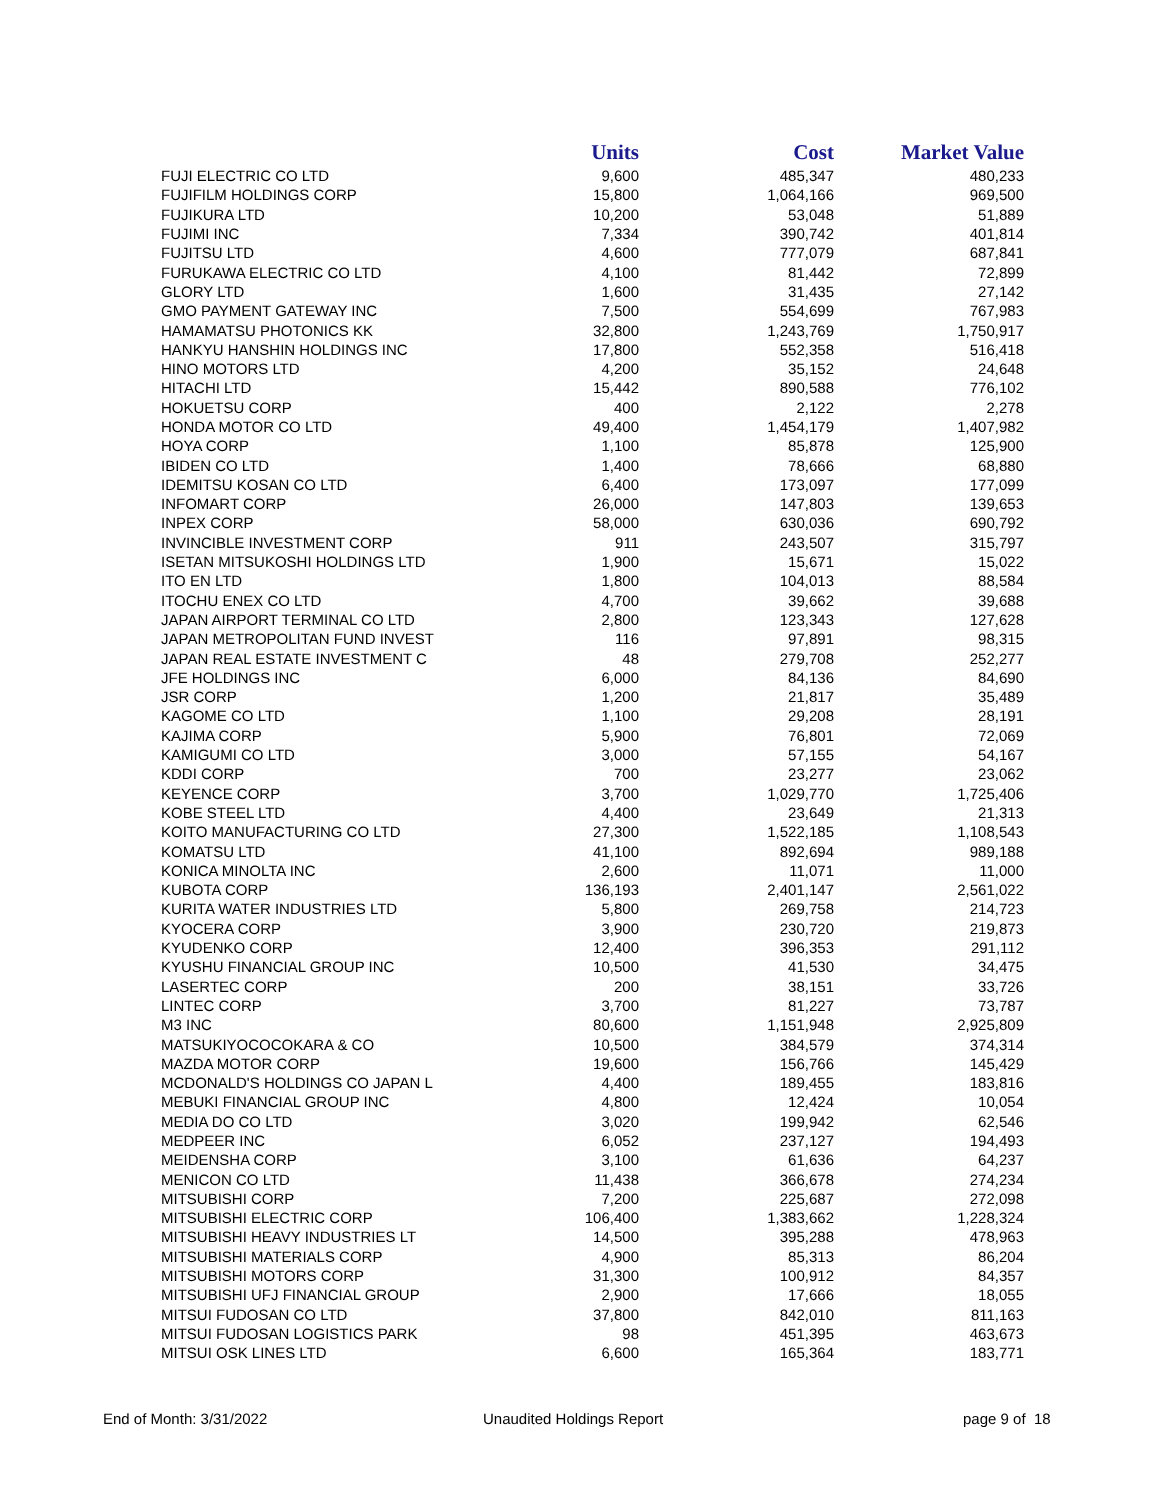| | Units | Cost | Market Value |
| --- | --- | --- | --- |
| FUJI ELECTRIC CO LTD | 9,600 | 485,347 | 480,233 |
| FUJIFILM HOLDINGS CORP | 15,800 | 1,064,166 | 969,500 |
| FUJIKURA LTD | 10,200 | 53,048 | 51,889 |
| FUJIMI INC | 7,334 | 390,742 | 401,814 |
| FUJITSU LTD | 4,600 | 777,079 | 687,841 |
| FURUKAWA ELECTRIC CO LTD | 4,100 | 81,442 | 72,899 |
| GLORY LTD | 1,600 | 31,435 | 27,142 |
| GMO PAYMENT GATEWAY INC | 7,500 | 554,699 | 767,983 |
| HAMAMATSU PHOTONICS KK | 32,800 | 1,243,769 | 1,750,917 |
| HANKYU HANSHIN HOLDINGS INC | 17,800 | 552,358 | 516,418 |
| HINO MOTORS LTD | 4,200 | 35,152 | 24,648 |
| HITACHI LTD | 15,442 | 890,588 | 776,102 |
| HOKUETSU CORP | 400 | 2,122 | 2,278 |
| HONDA MOTOR CO LTD | 49,400 | 1,454,179 | 1,407,982 |
| HOYA CORP | 1,100 | 85,878 | 125,900 |
| IBIDEN CO LTD | 1,400 | 78,666 | 68,880 |
| IDEMITSU KOSAN CO LTD | 6,400 | 173,097 | 177,099 |
| INFOMART CORP | 26,000 | 147,803 | 139,653 |
| INPEX CORP | 58,000 | 630,036 | 690,792 |
| INVINCIBLE INVESTMENT CORP | 911 | 243,507 | 315,797 |
| ISETAN MITSUKOSHI HOLDINGS LTD | 1,900 | 15,671 | 15,022 |
| ITO EN LTD | 1,800 | 104,013 | 88,584 |
| ITOCHU ENEX CO LTD | 4,700 | 39,662 | 39,688 |
| JAPAN AIRPORT TERMINAL CO LTD | 2,800 | 123,343 | 127,628 |
| JAPAN METROPOLITAN FUND INVEST | 116 | 97,891 | 98,315 |
| JAPAN REAL ESTATE INVESTMENT C | 48 | 279,708 | 252,277 |
| JFE HOLDINGS INC | 6,000 | 84,136 | 84,690 |
| JSR CORP | 1,200 | 21,817 | 35,489 |
| KAGOME CO LTD | 1,100 | 29,208 | 28,191 |
| KAJIMA CORP | 5,900 | 76,801 | 72,069 |
| KAMIGUMI CO LTD | 3,000 | 57,155 | 54,167 |
| KDDI CORP | 700 | 23,277 | 23,062 |
| KEYENCE CORP | 3,700 | 1,029,770 | 1,725,406 |
| KOBE STEEL LTD | 4,400 | 23,649 | 21,313 |
| KOITO MANUFACTURING CO LTD | 27,300 | 1,522,185 | 1,108,543 |
| KOMATSU LTD | 41,100 | 892,694 | 989,188 |
| KONICA MINOLTA INC | 2,600 | 11,071 | 11,000 |
| KUBOTA CORP | 136,193 | 2,401,147 | 2,561,022 |
| KURITA WATER INDUSTRIES LTD | 5,800 | 269,758 | 214,723 |
| KYOCERA CORP | 3,900 | 230,720 | 219,873 |
| KYUDENKO CORP | 12,400 | 396,353 | 291,112 |
| KYUSHU FINANCIAL GROUP INC | 10,500 | 41,530 | 34,475 |
| LASERTEC CORP | 200 | 38,151 | 33,726 |
| LINTEC CORP | 3,700 | 81,227 | 73,787 |
| M3 INC | 80,600 | 1,151,948 | 2,925,809 |
| MATSUKIYOCOCOKARA & CO | 10,500 | 384,579 | 374,314 |
| MAZDA MOTOR CORP | 19,600 | 156,766 | 145,429 |
| MCDONALD'S HOLDINGS CO JAPAN L | 4,400 | 189,455 | 183,816 |
| MEBUKI FINANCIAL GROUP INC | 4,800 | 12,424 | 10,054 |
| MEDIA DO CO LTD | 3,020 | 199,942 | 62,546 |
| MEDPEER INC | 6,052 | 237,127 | 194,493 |
| MEIDENSHA CORP | 3,100 | 61,636 | 64,237 |
| MENICON CO LTD | 11,438 | 366,678 | 274,234 |
| MITSUBISHI CORP | 7,200 | 225,687 | 272,098 |
| MITSUBISHI ELECTRIC CORP | 106,400 | 1,383,662 | 1,228,324 |
| MITSUBISHI HEAVY INDUSTRIES LT | 14,500 | 395,288 | 478,963 |
| MITSUBISHI MATERIALS CORP | 4,900 | 85,313 | 86,204 |
| MITSUBISHI MOTORS CORP | 31,300 | 100,912 | 84,357 |
| MITSUBISHI UFJ FINANCIAL GROUP | 2,900 | 17,666 | 18,055 |
| MITSUI FUDOSAN CO LTD | 37,800 | 842,010 | 811,163 |
| MITSUI FUDOSAN LOGISTICS PARK | 98 | 451,395 | 463,673 |
| MITSUI OSK LINES LTD | 6,600 | 165,364 | 183,771 |
End of Month: 3/31/2022 Unaudited Holdings Report page 9 of 18